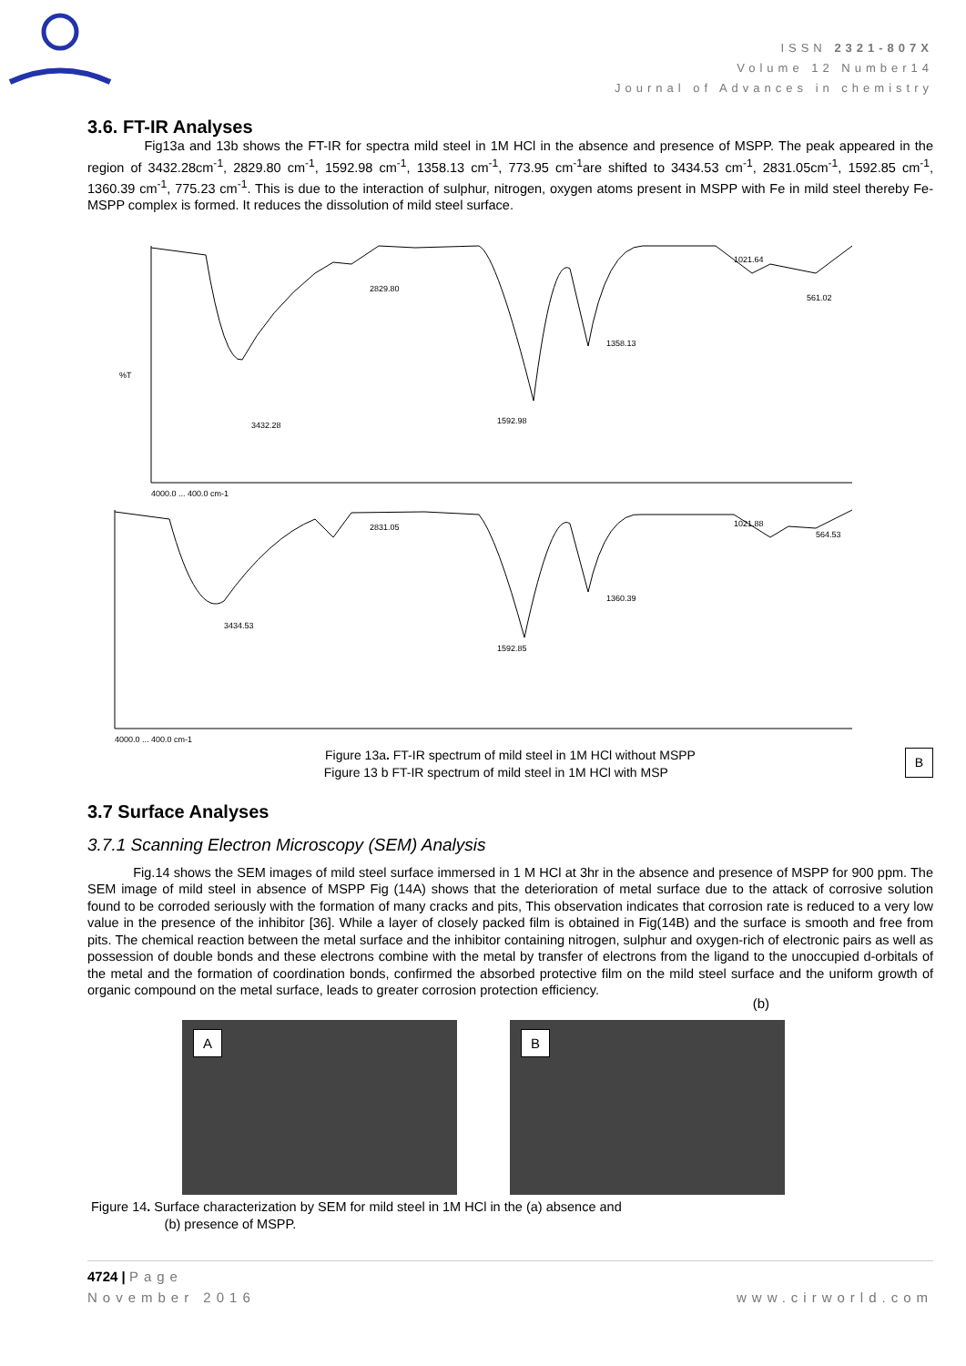ISSN 2321-807X
Volume 12 Number14
Journal of Advances in chemistry
3.6. FT-IR Analyses
Fig13a and 13b shows the FT-IR for spectra mild steel in 1M HCl in the absence and presence of MSPP. The peak appeared in the region of 3432.28cm<sup>-1</sup>, 2829.80 cm<sup>-1</sup>, 1592.98 cm<sup>-1</sup>, 1358.13 cm<sup>-1</sup>, 773.95 cm<sup>-1</sup>are shifted to 3434.53 cm<sup>-1</sup>, 2831.05cm<sup>-1</sup>, 1592.85 cm<sup>-1</sup>, 1360.39 cm<sup>-1</sup>, 775.23 cm<sup>-1</sup>. This is due to the interaction of sulphur, nitrogen, oxygen atoms present in MSPP with Fe in mild steel thereby Fe-MSPP complex is formed. It reduces the dissolution of mild steel surface.
%T
3432.28
2829.80
1592.98
1358.13
1021.64
561.02
4000.0 ... 400.0 cm-1
3434.53
2831.05
1592.85
1360.39
1021.88
564.53
4000.0 ... 400.0 cm-1
Figure 13a. FT-IR spectrum of mild steel in 1M HCl without MSPP
Figure 13 b FT-IR spectrum of mild steel in 1M HCl with MSP B
3.7 Surface Analyses
3.7.1 Scanning Electron Microscopy (SEM) Analysis
Fig.14 shows the SEM images of mild steel surface immersed in 1 M HCl at 3hr in the absence and presence of MSPP for 900 ppm. The SEM image of mild steel in absence of MSPP Fig (14A) shows that the deterioration of metal surface due to the attack of corrosive solution found to be corroded seriously with the formation of many cracks and pits, This observation indicates that corrosion rate is reduced to a very low value in the presence of the inhibitor [36]. While a layer of closely packed film is obtained in Fig(14B) and the surface is smooth and free from pits. The chemical reaction between the metal surface and the inhibitor containing nitrogen, sulphur and oxygen-rich of electronic pairs as well as possession of double bonds and these electrons combine with the metal by transfer of electrons from the ligand to the unoccupied d-orbitals of the metal and the formation of coordination bonds, confirmed the absorbed protective film on the mild steel surface and the uniform growth of organic compound on the metal surface, leads to greater corrosion protection efficiency.
(b)
A
B
Figure 14. Surface characterization by SEM for mild steel in 1M HCl in the (a) absence and
(b) presence of MSPP.
4724 | Page
November 2016 www.cirworld.com